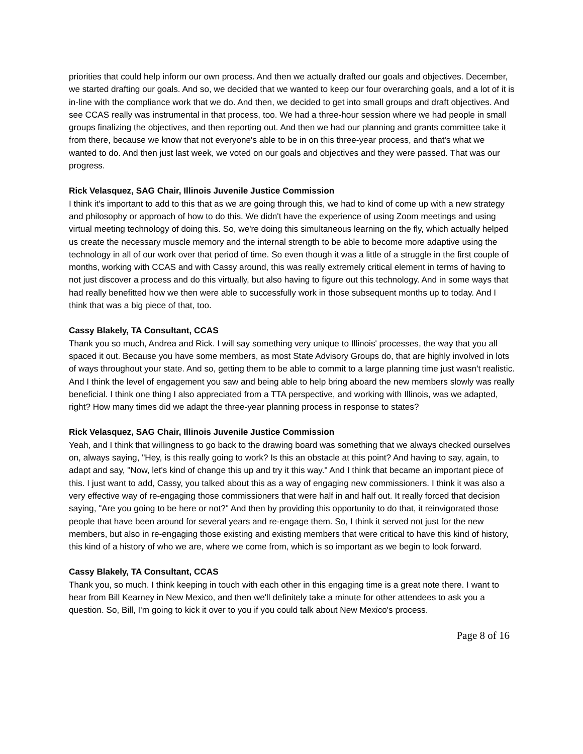priorities that could help inform our own process. And then we actually drafted our goals and objectives. December, we started drafting our goals. And so, we decided that we wanted to keep our four overarching goals, and a lot of it is in-line with the compliance work that we do. And then, we decided to get into small groups and draft objectives. And see CCAS really was instrumental in that process, too. We had a three-hour session where we had people in small groups finalizing the objectives, and then reporting out. And then we had our planning and grants committee take it from there, because we know that not everyone's able to be in on this three-year process, and that's what we wanted to do. And then just last week, we voted on our goals and objectives and they were passed. That was our progress.
Rick Velasquez, SAG Chair, Illinois Juvenile Justice Commission
I think it's important to add to this that as we are going through this, we had to kind of come up with a new strategy and philosophy or approach of how to do this. We didn't have the experience of using Zoom meetings and using virtual meeting technology of doing this. So, we're doing this simultaneous learning on the fly, which actually helped us create the necessary muscle memory and the internal strength to be able to become more adaptive using the technology in all of our work over that period of time. So even though it was a little of a struggle in the first couple of months, working with CCAS and with Cassy around, this was really extremely critical element in terms of having to not just discover a process and do this virtually, but also having to figure out this technology. And in some ways that had really benefitted how we then were able to successfully work in those subsequent months up to today. And I think that was a big piece of that, too.
Cassy Blakely, TA Consultant, CCAS
Thank you so much, Andrea and Rick. I will say something very unique to Illinois' processes, the way that you all spaced it out. Because you have some members, as most State Advisory Groups do, that are highly involved in lots of ways throughout your state. And so, getting them to be able to commit to a large planning time just wasn't realistic. And I think the level of engagement you saw and being able to help bring aboard the new members slowly was really beneficial. I think one thing I also appreciated from a TTA perspective, and working with Illinois, was we adapted, right? How many times did we adapt the three-year planning process in response to states?
Rick Velasquez, SAG Chair, Illinois Juvenile Justice Commission
Yeah, and I think that willingness to go back to the drawing board was something that we always checked ourselves on, always saying, "Hey, is this really going to work? Is this an obstacle at this point? And having to say, again, to adapt and say, "Now, let's kind of change this up and try it this way." And I think that became an important piece of this. I just want to add, Cassy, you talked about this as a way of engaging new commissioners. I think it was also a very effective way of re-engaging those commissioners that were half in and half out. It really forced that decision saying, "Are you going to be here or not?" And then by providing this opportunity to do that, it reinvigorated those people that have been around for several years and re-engage them. So, I think it served not just for the new members, but also in re-engaging those existing and existing members that were critical to have this kind of history, this kind of a history of who we are, where we come from, which is so important as we begin to look forward.
Cassy Blakely, TA Consultant, CCAS
Thank you, so much. I think keeping in touch with each other in this engaging time is a great note there. I want to hear from Bill Kearney in New Mexico, and then we'll definitely take a minute for other attendees to ask you a question. So, Bill, I'm going to kick it over to you if you could talk about New Mexico's process.
Page 8 of 16